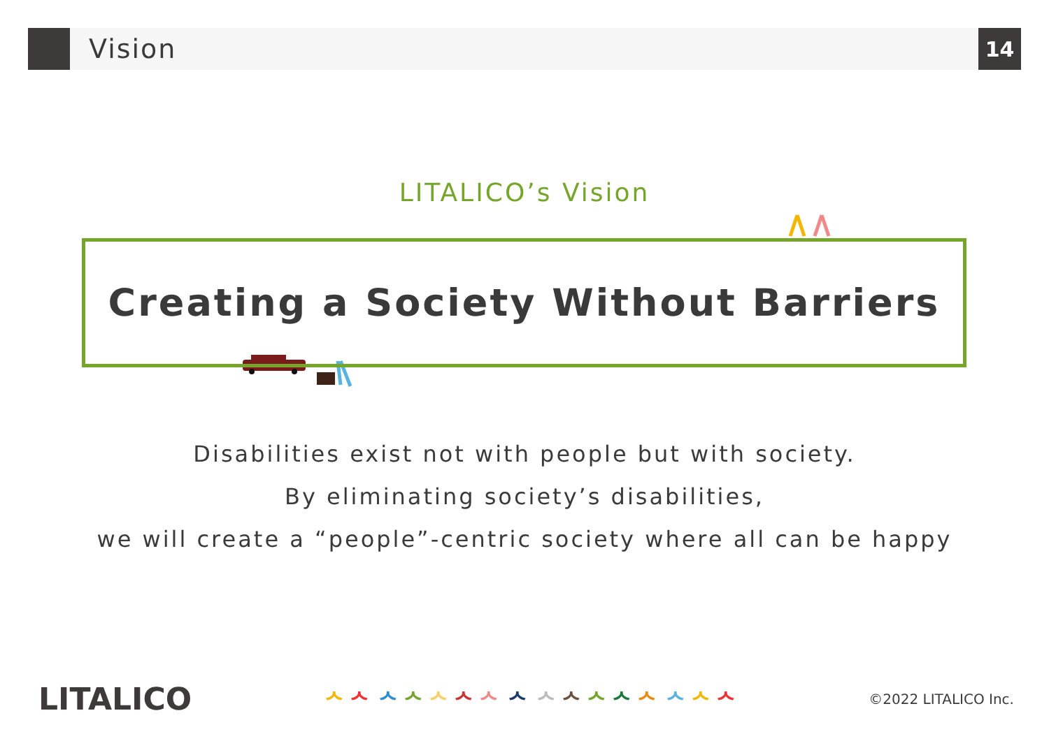Vision
14
LITALICO’s Vision
Creating a Society Without Barriers
Disabilities exist not with people but with society.
By eliminating society’s disabilities,
we will create a “people”-centric society where all can be happy
LITALICO
ᄉᄉ ᄉᄉᄉᄉᄉ ᄉ ᄉᄉᄉᄉᄉ ᄉᄉᄉ
©2022 LITALICO Inc.